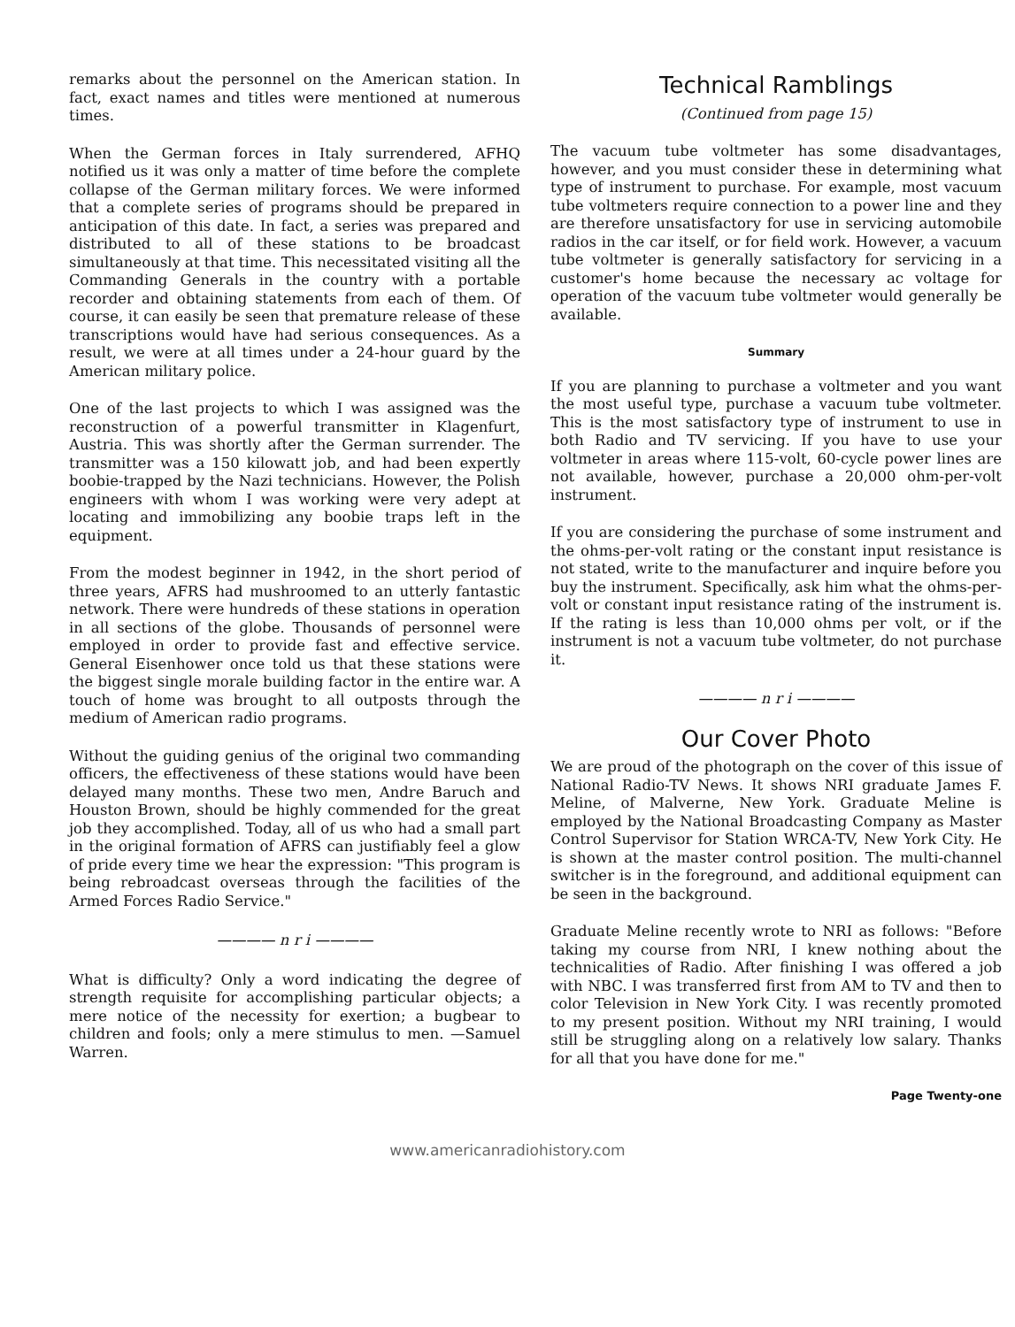remarks about the personnel on the American station. In fact, exact names and titles were mentioned at numerous times.
When the German forces in Italy surrendered, AFHQ notified us it was only a matter of time before the complete collapse of the German military forces. We were informed that a complete series of programs should be prepared in anticipation of this date. In fact, a series was prepared and distributed to all of these stations to be broadcast simultaneously at that time. This necessitated visiting all the Commanding Generals in the country with a portable recorder and obtaining statements from each of them. Of course, it can easily be seen that premature release of these transcriptions would have had serious consequences. As a result, we were at all times under a 24-hour guard by the American military police.
One of the last projects to which I was assigned was the reconstruction of a powerful transmitter in Klagenfurt, Austria. This was shortly after the German surrender. The transmitter was a 150 kilowatt job, and had been expertly boobie-trapped by the Nazi technicians. However, the Polish engineers with whom I was working were very adept at locating and immobilizing any boobie traps left in the equipment.
From the modest beginner in 1942, in the short period of three years, AFRS had mushroomed to an utterly fantastic network. There were hundreds of these stations in operation in all sections of the globe. Thousands of personnel were employed in order to provide fast and effective service. General Eisenhower once told us that these stations were the biggest single morale building factor in the entire war. A touch of home was brought to all outposts through the medium of American radio programs.
Without the guiding genius of the original two commanding officers, the effectiveness of these stations would have been delayed many months. These two men, Andre Baruch and Houston Brown, should be highly commended for the great job they accomplished. Today, all of us who had a small part in the original formation of AFRS can justifiably feel a glow of pride every time we hear the expression: "This program is being rebroadcast overseas through the facilities of the Armed Forces Radio Service."
———— n r i ————
What is difficulty? Only a word indicating the degree of strength requisite for accomplishing particular objects; a mere notice of the necessity for exertion; a bugbear to children and fools; only a mere stimulus to men. —Samuel Warren.
Technical Ramblings
(Continued from page 15)
The vacuum tube voltmeter has some disadvantages, however, and you must consider these in determining what type of instrument to purchase. For example, most vacuum tube voltmeters require connection to a power line and they are therefore unsatisfactory for use in servicing automobile radios in the car itself, or for field work. However, a vacuum tube voltmeter is generally satisfactory for servicing in a customer's home because the necessary ac voltage for operation of the vacuum tube voltmeter would generally be available.
Summary
If you are planning to purchase a voltmeter and you want the most useful type, purchase a vacuum tube voltmeter. This is the most satisfactory type of instrument to use in both Radio and TV servicing. If you have to use your voltmeter in areas where 115-volt, 60-cycle power lines are not available, however, purchase a 20,000 ohm-per-volt instrument.
If you are considering the purchase of some instrument and the ohms-per-volt rating or the constant input resistance is not stated, write to the manufacturer and inquire before you buy the instrument. Specifically, ask him what the ohms-per-volt or constant input resistance rating of the instrument is. If the rating is less than 10,000 ohms per volt, or if the instrument is not a vacuum tube voltmeter, do not purchase it.
———— n r i ————
Our Cover Photo
We are proud of the photograph on the cover of this issue of National Radio-TV News. It shows NRI graduate James F. Meline, of Malverne, New York. Graduate Meline is employed by the National Broadcasting Company as Master Control Supervisor for Station WRCA-TV, New York City. He is shown at the master control position. The multi-channel switcher is in the foreground, and additional equipment can be seen in the background.
Graduate Meline recently wrote to NRI as follows: "Before taking my course from NRI, I knew nothing about the technicalities of Radio. After finishing I was offered a job with NBC. I was transferred first from AM to TV and then to color Television in New York City. I was recently promoted to my present position. Without my NRI training, I would still be struggling along on a relatively low salary. Thanks for all that you have done for me."
Page Twenty-one
www.americanradiohistory.com